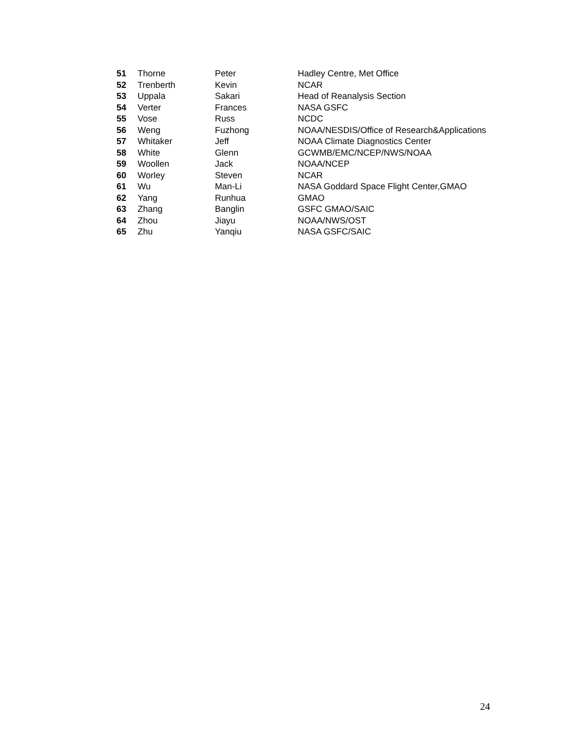| 51 | Thorne | Peter | Hadley Centre, Met Office |
| 52 | Trenberth | Kevin | NCAR |
| 53 | Uppala | Sakari | Head of Reanalysis Section |
| 54 | Verter | Frances | NASA GSFC |
| 55 | Vose | Russ | NCDC |
| 56 | Weng | Fuzhong | NOAA/NESDIS/Office of Research&Applications |
| 57 | Whitaker | Jeff | NOAA Climate Diagnostics Center |
| 58 | White | Glenn | GCWMB/EMC/NCEP/NWS/NOAA |
| 59 | Woollen | Jack | NOAA/NCEP |
| 60 | Worley | Steven | NCAR |
| 61 | Wu | Man-Li | NASA Goddard Space Flight Center,GMAO |
| 62 | Yang | Runhua | GMAO |
| 63 | Zhang | Banglin | GSFC GMAO/SAIC |
| 64 | Zhou | Jiayu | NOAA/NWS/OST |
| 65 | Zhu | Yanqiu | NASA GSFC/SAIC |
24